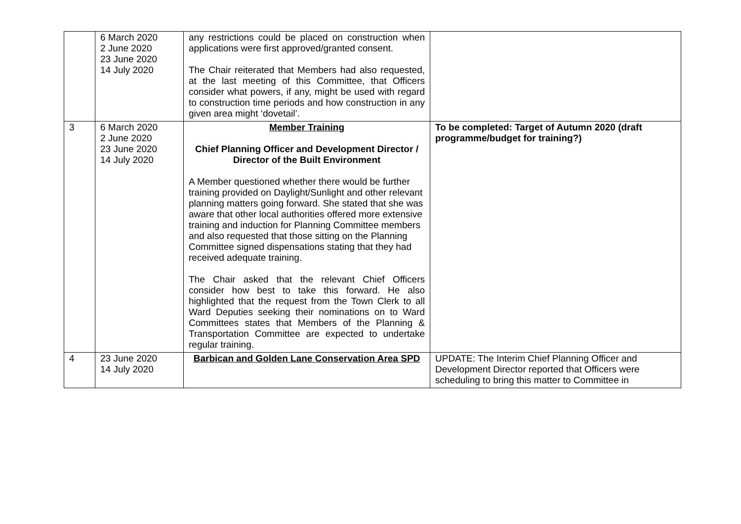| | 6 March 2020 2 June 2020 23 June 2020 14 July 2020 | any restrictions could be placed on construction when applications were first approved/granted consent. The Chair reiterated that Members had also requested, at the last meeting of this Committee, that Officers consider what powers, if any, might be used with regard to construction time periods and how construction in any given area might ‘dovetail’. | |
| 3 | 6 March 2020 2 June 2020 23 June 2020 14 July 2020 | Member Training Chief Planning Officer and Development Director / Director of the Built Environment A Member questioned whether there would be further training provided on Daylight/Sunlight and other relevant planning matters going forward. She stated that she was aware that other local authorities offered more extensive training and induction for Planning Committee members and also requested that those sitting on the Planning Committee signed dispensations stating that they had received adequate training. The Chair asked that the relevant Chief Officers consider how best to take this forward. He also highlighted that the request from the Town Clerk to all Ward Deputies seeking their nominations on to Ward Committees states that Members of the Planning & Transportation Committee are expected to undertake regular training. | To be completed: Target of Autumn 2020 (draft programme/budget for training?) |
| 4 | 23 June 2020 14 July 2020 | Barbican and Golden Lane Conservation Area SPD | UPDATE: The Interim Chief Planning Officer and Development Director reported that Officers were scheduling to bring this matter to Committee in |